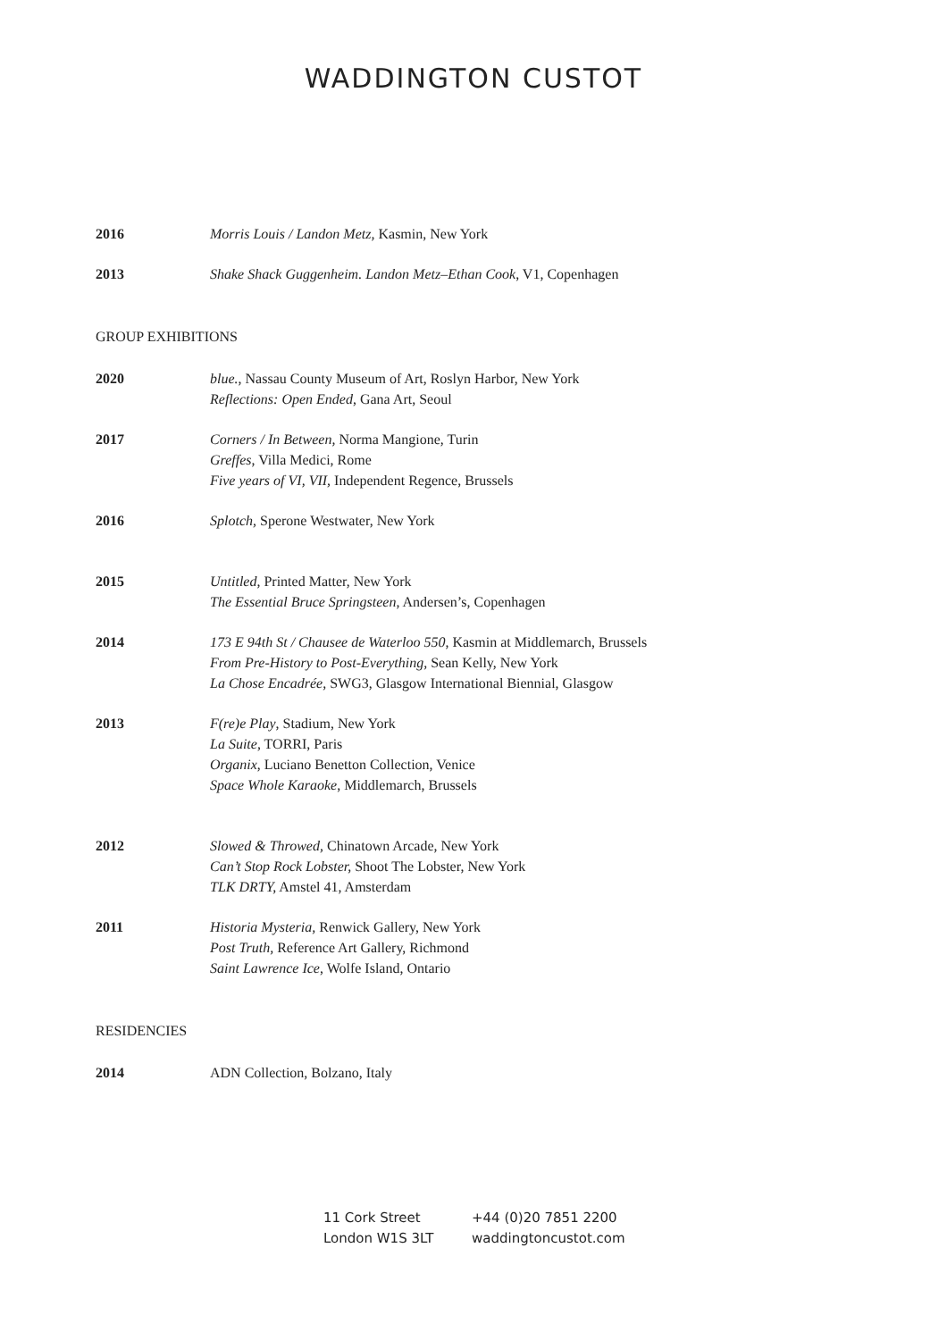WADDINGTON CUSTOT
2016 Morris Louis / Landon Metz, Kasmin, New York
2013 Shake Shack Guggenheim. Landon Metz–Ethan Cook, V1, Copenhagen
GROUP EXHIBITIONS
2020 blue., Nassau County Museum of Art, Roslyn Harbor, New York
Reflections: Open Ended, Gana Art, Seoul
2017 Corners / In Between, Norma Mangione, Turin
Greffes, Villa Medici, Rome
Five years of VI, VII, Independent Regence, Brussels
2016 Splotch, Sperone Westwater, New York
2015 Untitled, Printed Matter, New York
The Essential Bruce Springsteen, Andersen’s, Copenhagen
2014 173 E 94th St / Chausee de Waterloo 550, Kasmin at Middlemarch, Brussels
From Pre-History to Post-Everything, Sean Kelly, New York
La Chose Encadrée, SWG3, Glasgow International Biennial, Glasgow
2013 F(re)e Play, Stadium, New York
La Suite, TORRI, Paris
Organix, Luciano Benetton Collection, Venice
Space Whole Karaoke, Middlemarch, Brussels
2012 Slowed & Throwed, Chinatown Arcade, New York
Can’t Stop Rock Lobster, Shoot The Lobster, New York
TLK DRTY, Amstel 41, Amsterdam
2011 Historia Mysteria, Renwick Gallery, New York
Post Truth, Reference Art Gallery, Richmond
Saint Lawrence Ice, Wolfe Island, Ontario
RESIDENCIES
2014 ADN Collection, Bolzano, Italy
11 Cork Street
London W1S 3LT
+44 (0)20 7851 2200
waddingtoncustot.com